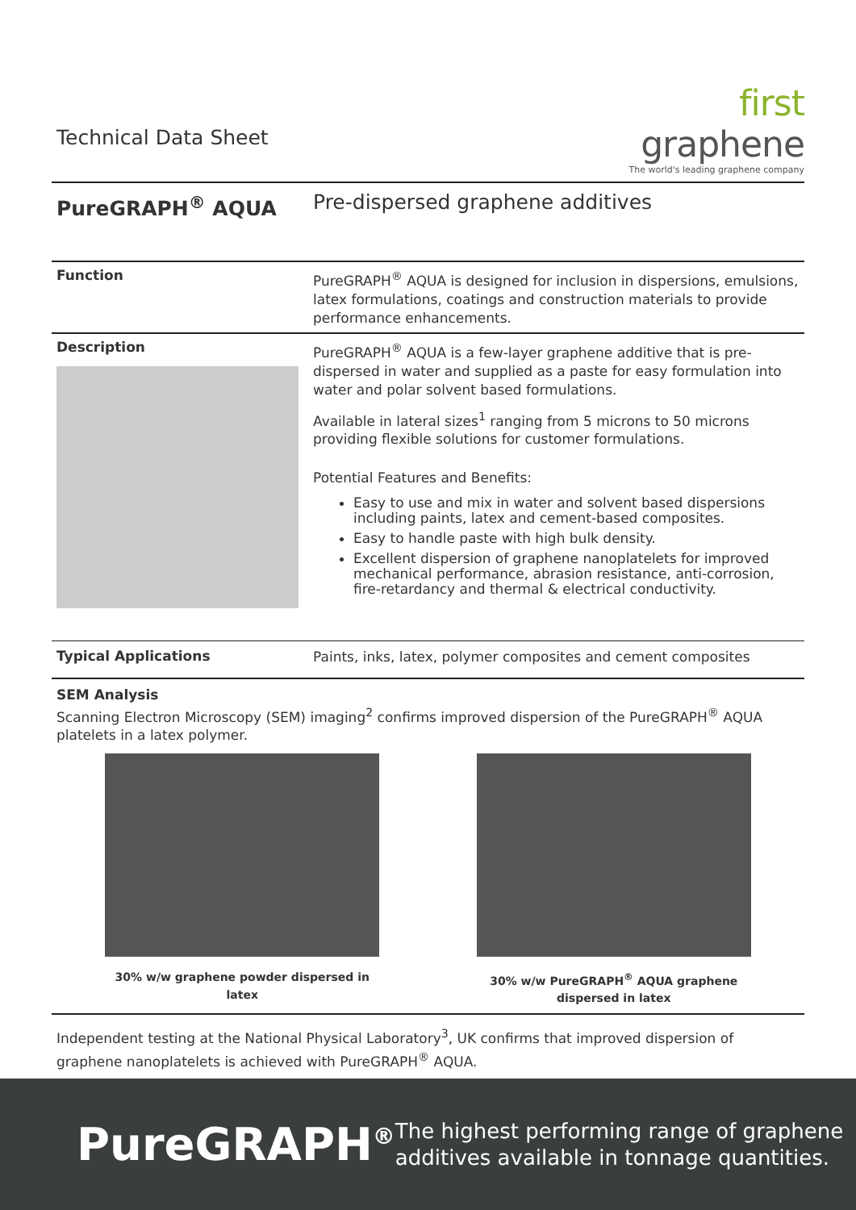Technical Data Sheet
first graphene
The world's leading graphene company
PureGRAPH<sup>®</sup> AQUA
Pre-dispersed graphene additives
Function
PureGRAPH<sup>®</sup> AQUA is designed for inclusion in dispersions, emulsions, latex formulations, coatings and construction materials to provide performance enhancements.
Description
PureGRAPH<sup>®</sup> AQUA is a few-layer graphene additive that is pre-dispersed in water and supplied as a paste for easy formulation into water and polar solvent based formulations.
Available in lateral sizes<sup>1</sup> ranging from 5 microns to 50 microns providing flexible solutions for customer formulations.
Potential Features and Benefits:
Easy to use and mix in water and solvent based dispersions including paints, latex and cement-based composites.
Easy to handle paste with high bulk density.
Excellent dispersion of graphene nanoplatelets for improved mechanical performance, abrasion resistance, anti-corrosion, fire-retardancy and thermal & electrical conductivity.
Typical Applications
Paints, inks, latex, polymer composites and cement composites
SEM Analysis
Scanning Electron Microscopy (SEM) imaging<sup>2</sup> confirms improved dispersion of the PureGRAPH<sup>®</sup> AQUA platelets in a latex polymer.
30% w/w graphene powder dispersed in latex
30% w/w PureGRAPH<sup>®</sup> AQUA graphene dispersed in latex
Independent testing at the National Physical Laboratory<sup>3</sup>, UK confirms that improved dispersion of graphene nanoplatelets is achieved with PureGRAPH<sup>®</sup> AQUA.
PureGRAPH<sup>®</sup>
The highest performing range of graphene additives available in tonnage quantities.